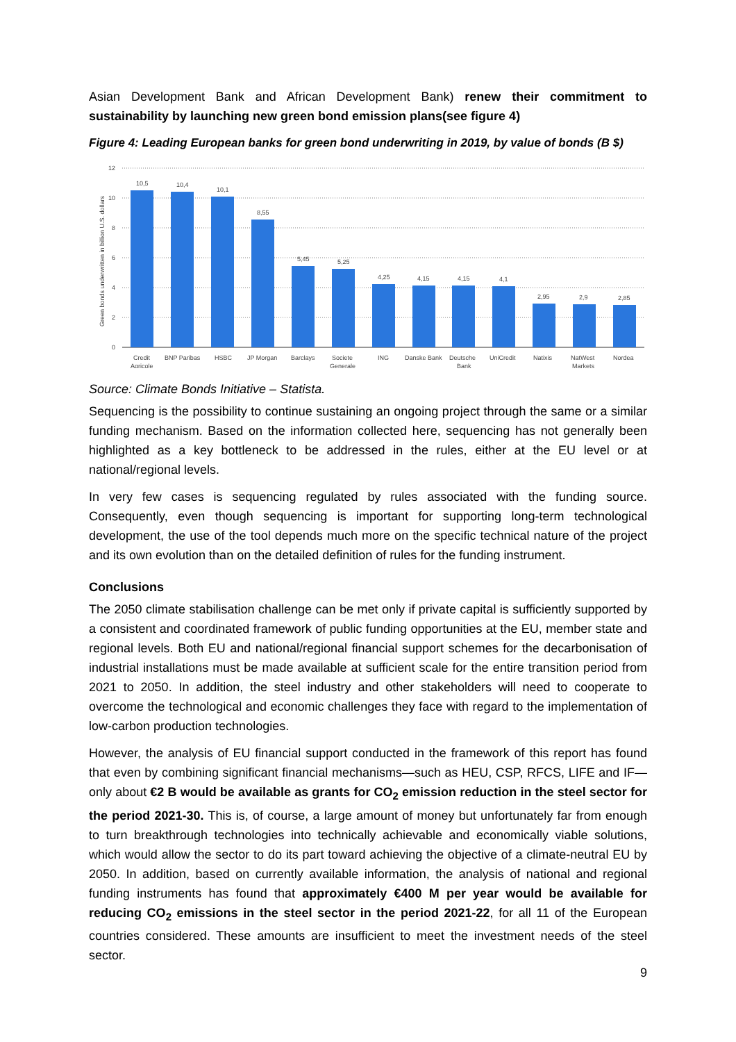Asian Development Bank and African Development Bank) renew their commitment to sustainability by launching new green bond emission plans(see figure 4)
Figure 4: Leading European banks for green bond underwriting in 2019, by value of bonds (B $)
12
10
8
6
4
2
0
Green bonds underwritten in billion U.S. dollars
10,5
10,4
10,1
8,55
5,45
5,25
4,25
4,15
4,15
4,1
2,95
2,9
2,85
Credit
Agricole
BNP Paribas
HSBC
JP Morgan
Barclays
Societe
Generale
ING
Danske Bank
Deutsche
Bank
UniCredit
Natixis
NatWest
Markets
Nordea
Source: Climate Bonds Initiative – Statista.
Sequencing is the possibility to continue sustaining an ongoing project through the same or a similar funding mechanism. Based on the information collected here, sequencing has not generally been highlighted as a key bottleneck to be addressed in the rules, either at the EU level or at national/regional levels.
In very few cases is sequencing regulated by rules associated with the funding source. Consequently, even though sequencing is important for supporting long-term technological development, the use of the tool depends much more on the specific technical nature of the project and its own evolution than on the detailed definition of rules for the funding instrument.
Conclusions
The 2050 climate stabilisation challenge can be met only if private capital is sufficiently supported by a consistent and coordinated framework of public funding opportunities at the EU, member state and regional levels. Both EU and national/regional financial support schemes for the decarbonisation of industrial installations must be made available at sufficient scale for the entire transition period from 2021 to 2050. In addition, the steel industry and other stakeholders will need to cooperate to overcome the technological and economic challenges they face with regard to the implementation of low-carbon production technologies.
However, the analysis of EU financial support conducted in the framework of this report has found that even by combining significant financial mechanisms—such as HEU, CSP, RFCS, LIFE and IF—only about €2 B would be available as grants for CO<sub>2</sub> emission reduction in the steel sector for the period 2021-30. This is, of course, a large amount of money but unfortunately far from enough to turn breakthrough technologies into technically achievable and economically viable solutions, which would allow the sector to do its part toward achieving the objective of a climate-neutral EU by 2050. In addition, based on currently available information, the analysis of national and regional funding instruments has found that approximately €400 M per year would be available for reducing CO<sub>2</sub> emissions in the steel sector in the period 2021-22, for all 11 of the European countries considered. These amounts are insufficient to meet the investment needs of the steel sector.
9